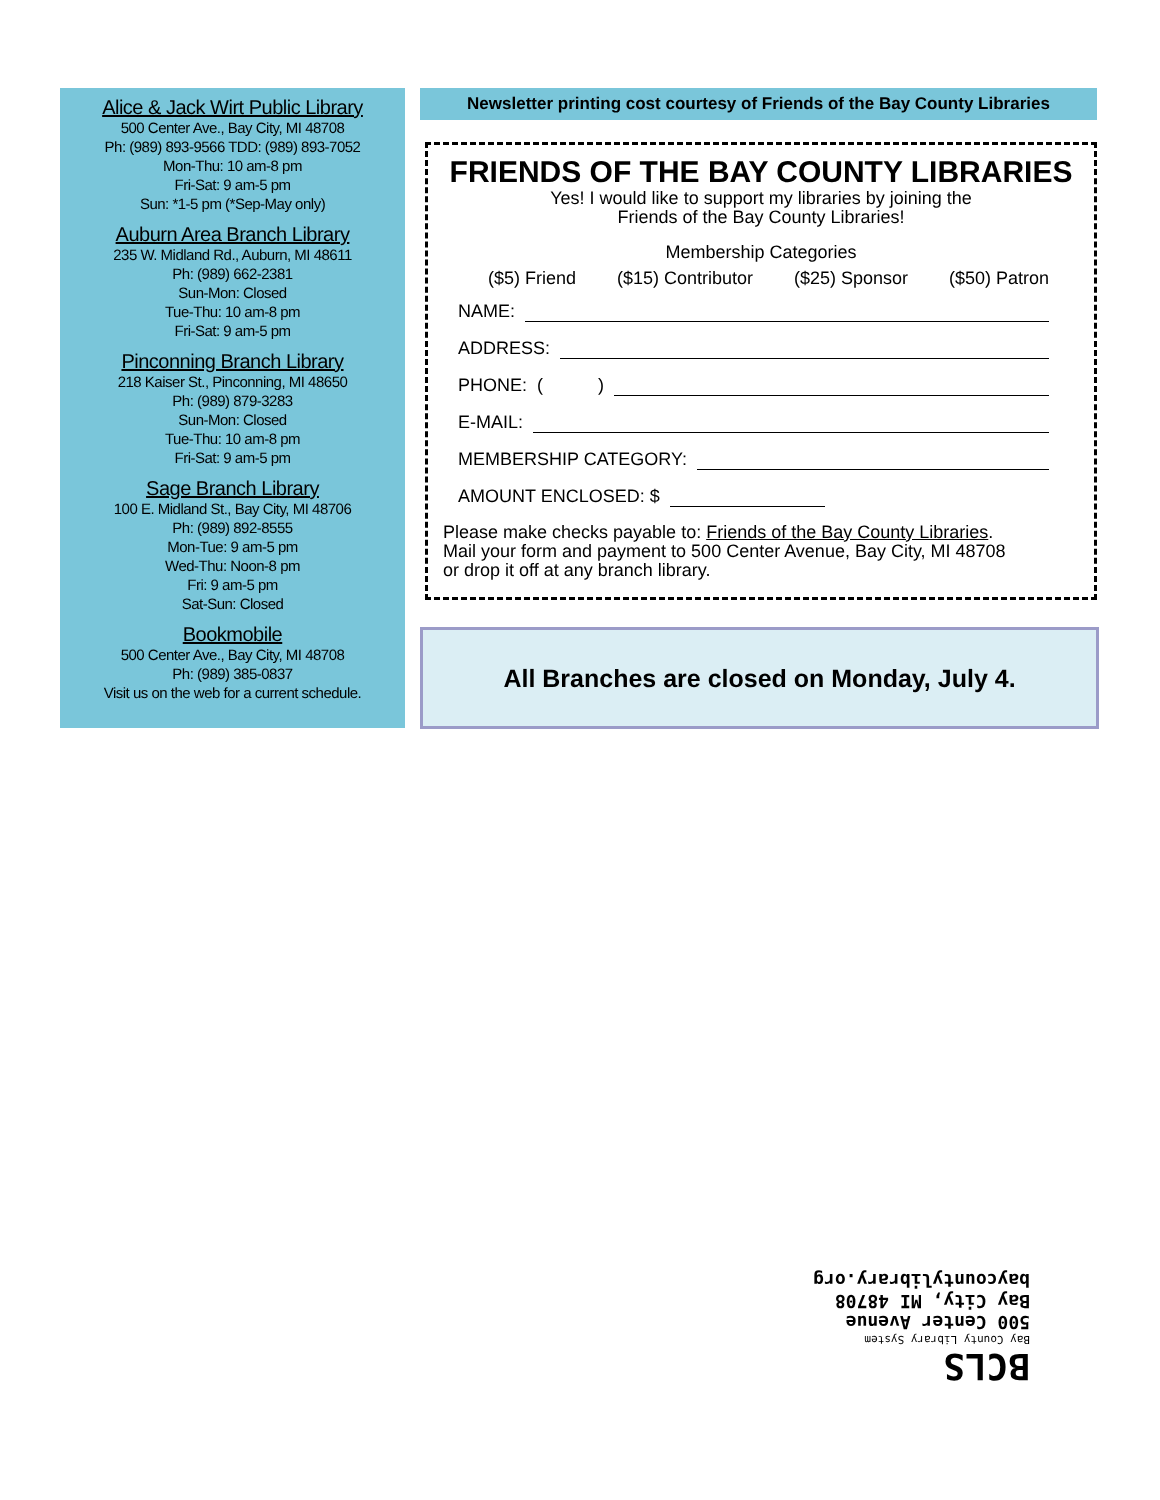Alice & Jack Wirt Public Library
500 Center Ave., Bay City, MI 48708
Ph: (989) 893-9566 TDD: (989) 893-7052
Mon-Thu: 10 am-8 pm
Fri-Sat: 9 am-5 pm
Sun: *1-5 pm (*Sep-May only)
Auburn Area Branch Library
235 W. Midland Rd., Auburn, MI 48611
Ph: (989) 662-2381
Sun-Mon: Closed
Tue-Thu: 10 am-8 pm
Fri-Sat: 9 am-5 pm
Pinconning Branch Library
218 Kaiser St., Pinconning, MI 48650
Ph: (989) 879-3283
Sun-Mon: Closed
Tue-Thu: 10 am-8 pm
Fri-Sat: 9 am-5 pm
Sage Branch Library
100 E. Midland St., Bay City, MI 48706
Ph: (989) 892-8555
Mon-Tue: 9 am-5 pm
Wed-Thu: Noon-8 pm
Fri: 9 am-5 pm
Sat-Sun: Closed
Bookmobile
500 Center Ave., Bay City, MI 48708
Ph: (989) 385-0837
Visit us on the web for a current schedule.
Newsletter printing cost courtesy of Friends of the Bay County Libraries
FRIENDS OF THE BAY COUNTY LIBRARIES
Yes! I would like to support my libraries by joining the
Friends of the Bay County Libraries!
Membership Categories
($5) Friend ($15) Contributor ($25) Sponsor ($50) Patron
NAME:
ADDRESS:
PHONE: ( )
E-MAIL:
MEMBERSHIP CATEGORY:
AMOUNT ENCLOSED: $
Please make checks payable to: Friends of the Bay County Libraries.
Mail your form and payment to 500 Center Avenue, Bay City, MI 48708
or drop it off at any branch library.
All Branches are closed on Monday, July 4.
BCLS
Bay County Library System
500 Center Avenue
Bay City, MI 48708
baycountylibrary.org